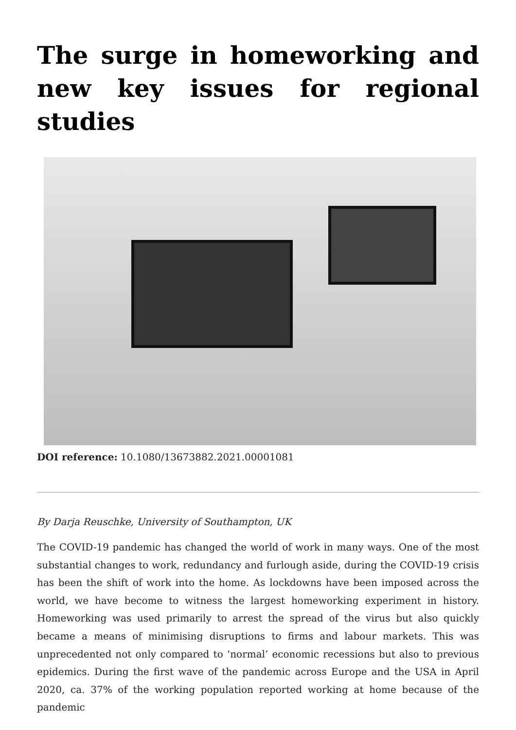The surge in homeworking and new key issues for regional studies
DOI reference: 10.1080/13673882.2021.00001081
By Darja Reuschke, University of Southampton, UK
The COVID-19 pandemic has changed the world of work in many ways. One of the most substantial changes to work, redundancy and furlough aside, during the COVID-19 crisis has been the shift of work into the home. As lockdowns have been imposed across the world, we have become to witness the largest homeworking experiment in history. Homeworking was used primarily to arrest the spread of the virus but also quickly became a means of minimising disruptions to firms and labour markets. This was unprecedented not only compared to ‘normal’ economic recessions but also to previous epidemics. During the first wave of the pandemic across Europe and the USA in April 2020, ca. 37% of the working population reported working at home because of the pandemic